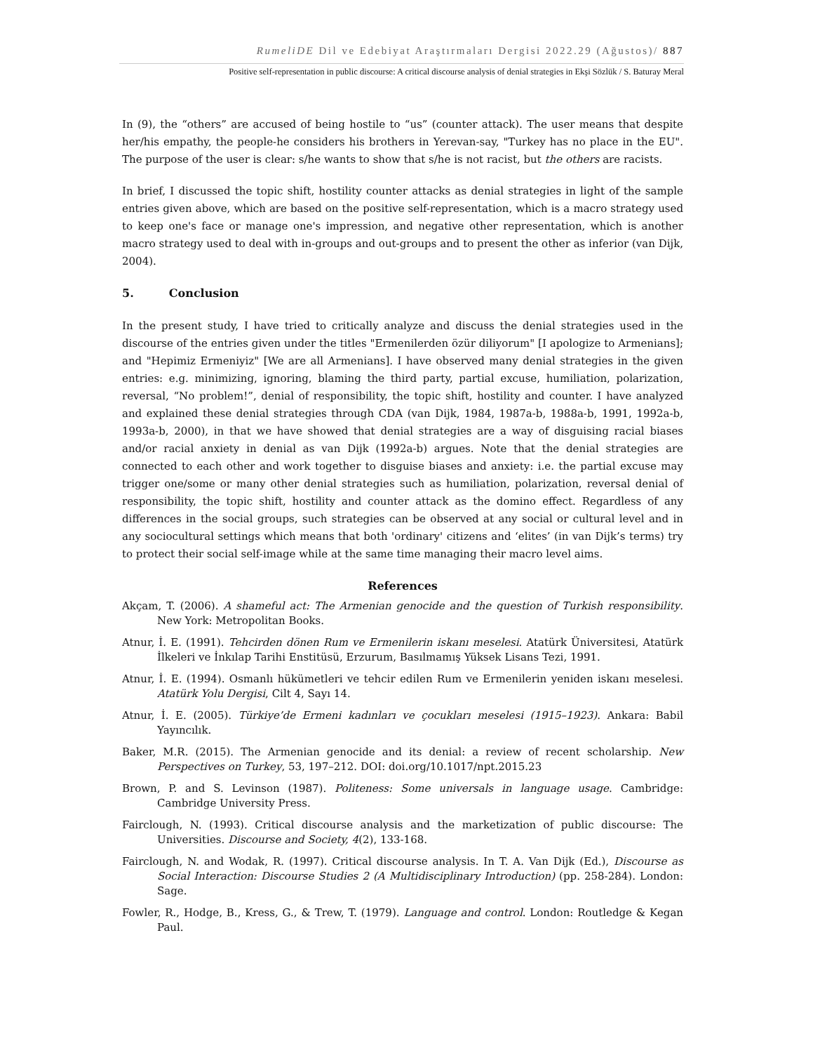RumeliDE Dil ve Edebiyat Araştırmaları Dergisi 2022.29 (Ağustos)/ 887
Positive self-representation in public discourse: A critical discourse analysis of denial strategies in Ekşi Sözlük / S. Baturay Meral
In (9), the “others” are accused of being hostile to “us” (counter attack). The user means that despite her/his empathy, the people-he considers his brothers in Yerevan-say, "Turkey has no place in the EU". The purpose of the user is clear: s/he wants to show that s/he is not racist, but the others are racists.
In brief, I discussed the topic shift, hostility counter attacks as denial strategies in light of the sample entries given above, which are based on the positive self-representation, which is a macro strategy used to keep one's face or manage one's impression, and negative other representation, which is another macro strategy used to deal with in-groups and out-groups and to present the other as inferior (van Dijk, 2004).
5. Conclusion
In the present study, I have tried to critically analyze and discuss the denial strategies used in the discourse of the entries given under the titles "Ermenilerden özür diliyorum" [I apologize to Armenians]; and "Hepimiz Ermeniyiz" [We are all Armenians]. I have observed many denial strategies in the given entries: e.g. minimizing, ignoring, blaming the third party, partial excuse, humiliation, polarization, reversal, “No problem!”, denial of responsibility, the topic shift, hostility and counter. I have analyzed and explained these denial strategies through CDA (van Dijk, 1984, 1987a-b, 1988a-b, 1991, 1992a-b, 1993a-b, 2000), in that we have showed that denial strategies are a way of disguising racial biases and/or racial anxiety in denial as van Dijk (1992a-b) argues. Note that the denial strategies are connected to each other and work together to disguise biases and anxiety: i.e. the partial excuse may trigger one/some or many other denial strategies such as humiliation, polarization, reversal denial of responsibility, the topic shift, hostility and counter attack as the domino effect. Regardless of any differences in the social groups, such strategies can be observed at any social or cultural level and in any sociocultural settings which means that both 'ordinary' citizens and ‘elites’ (in van Dijk’s terms) try to protect their social self-image while at the same time managing their macro level aims.
References
Akçam, T. (2006). A shameful act: The Armenian genocide and the question of Turkish responsibility. New York: Metropolitan Books.
Atnur, İ. E. (1991). Tehcirden dönen Rum ve Ermenilerin iskanı meselesi. Atatürk Üniversitesi, Atatürk İlkeleri ve İnkılap Tarihi Enstitüsü, Erzurum, Basılmamış Yüksek Lisans Tezi, 1991.
Atnur, İ. E. (1994). Osmanlı hükümetleri ve tehcir edilen Rum ve Ermenilerin yeniden iskanı meselesi. Atatürk Yolu Dergisi, Cilt 4, Sayı 14.
Atnur, İ. E. (2005). Türkiye’de Ermeni kadınları ve çocukları meselesi (1915–1923). Ankara: Babil Yayıncılık.
Baker, M.R. (2015). The Armenian genocide and its denial: a review of recent scholarship. New Perspectives on Turkey, 53, 197–212. DOI: doi.org/10.1017/npt.2015.23
Brown, P. and S. Levinson (1987). Politeness: Some universals in language usage. Cambridge: Cambridge University Press.
Fairclough, N. (1993). Critical discourse analysis and the marketization of public discourse: The Universities. Discourse and Society, 4(2), 133-168.
Fairclough, N. and Wodak, R. (1997). Critical discourse analysis. In T. A. Van Dijk (Ed.), Discourse as Social Interaction: Discourse Studies 2 (A Multidisciplinary Introduction) (pp. 258-284). London: Sage.
Fowler, R., Hodge, B., Kress, G., & Trew, T. (1979). Language and control. London: Routledge & Kegan Paul.